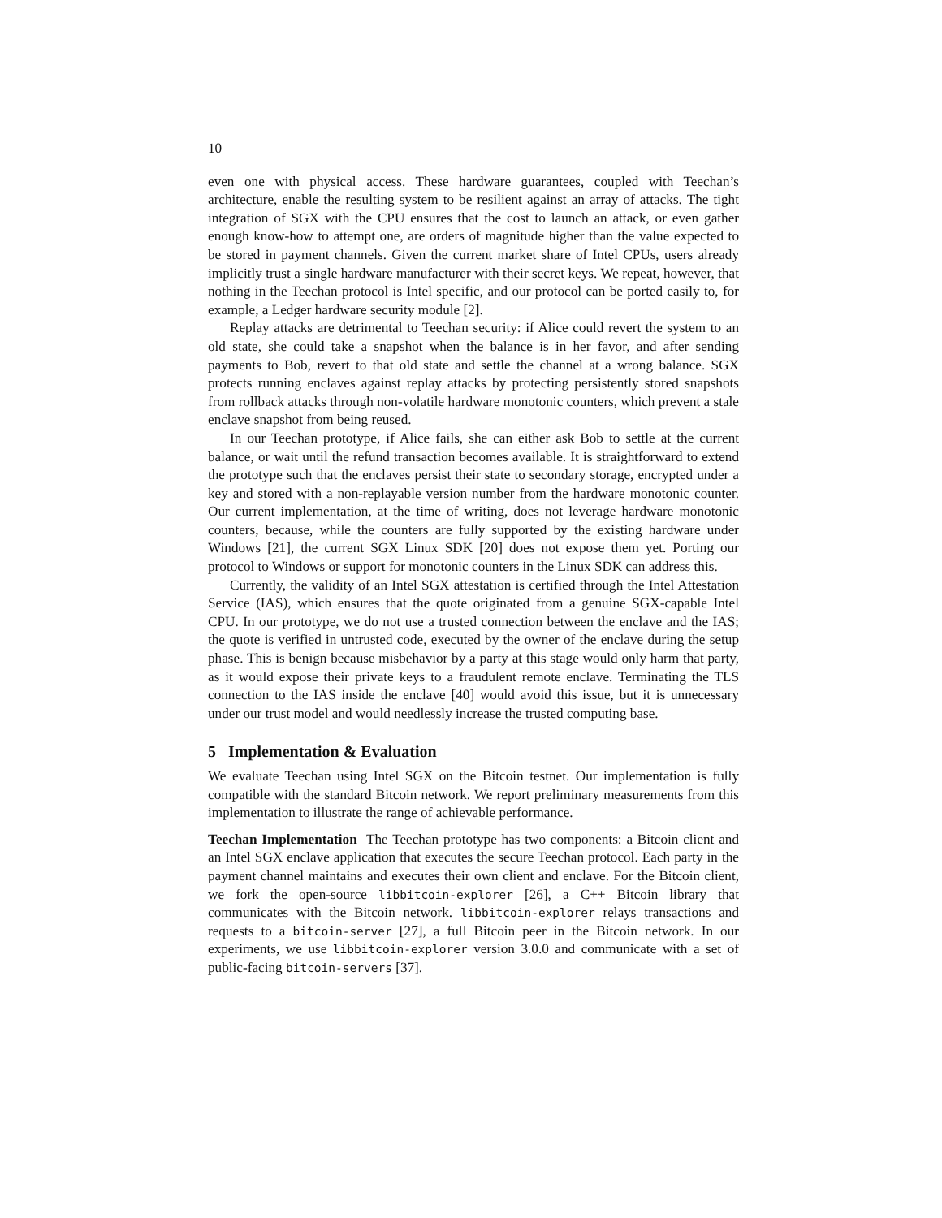10
even one with physical access. These hardware guarantees, coupled with Teechan’s architecture, enable the resulting system to be resilient against an array of attacks. The tight integration of SGX with the CPU ensures that the cost to launch an attack, or even gather enough know-how to attempt one, are orders of magnitude higher than the value expected to be stored in payment channels. Given the current market share of Intel CPUs, users already implicitly trust a single hardware manufacturer with their secret keys. We repeat, however, that nothing in the Teechan protocol is Intel specific, and our protocol can be ported easily to, for example, a Ledger hardware security module [2].
Replay attacks are detrimental to Teechan security: if Alice could revert the system to an old state, she could take a snapshot when the balance is in her favor, and after sending payments to Bob, revert to that old state and settle the channel at a wrong balance. SGX protects running enclaves against replay attacks by protecting persistently stored snapshots from rollback attacks through non-volatile hardware monotonic counters, which prevent a stale enclave snapshot from being reused.
In our Teechan prototype, if Alice fails, she can either ask Bob to settle at the current balance, or wait until the refund transaction becomes available. It is straightforward to extend the prototype such that the enclaves persist their state to secondary storage, encrypted under a key and stored with a non-replayable version number from the hardware monotonic counter. Our current implementation, at the time of writing, does not leverage hardware monotonic counters, because, while the counters are fully supported by the existing hardware under Windows [21], the current SGX Linux SDK [20] does not expose them yet. Porting our protocol to Windows or support for monotonic counters in the Linux SDK can address this.
Currently, the validity of an Intel SGX attestation is certified through the Intel Attestation Service (IAS), which ensures that the quote originated from a genuine SGX-capable Intel CPU. In our prototype, we do not use a trusted connection between the enclave and the IAS; the quote is verified in untrusted code, executed by the owner of the enclave during the setup phase. This is benign because misbehavior by a party at this stage would only harm that party, as it would expose their private keys to a fraudulent remote enclave. Terminating the TLS connection to the IAS inside the enclave [40] would avoid this issue, but it is unnecessary under our trust model and would needlessly increase the trusted computing base.
5 Implementation & Evaluation
We evaluate Teechan using Intel SGX on the Bitcoin testnet. Our implementation is fully compatible with the standard Bitcoin network. We report preliminary measurements from this implementation to illustrate the range of achievable performance.
Teechan Implementation The Teechan prototype has two components: a Bitcoin client and an Intel SGX enclave application that executes the secure Teechan protocol. Each party in the payment channel maintains and executes their own client and enclave. For the Bitcoin client, we fork the open-source libbitcoin-explorer [26], a C++ Bitcoin library that communicates with the Bitcoin network. libbitcoin-explorer relays transactions and requests to a bitcoin-server [27], a full Bitcoin peer in the Bitcoin network. In our experiments, we use libbitcoin-explorer version 3.0.0 and communicate with a set of public-facing bitcoin-servers [37].